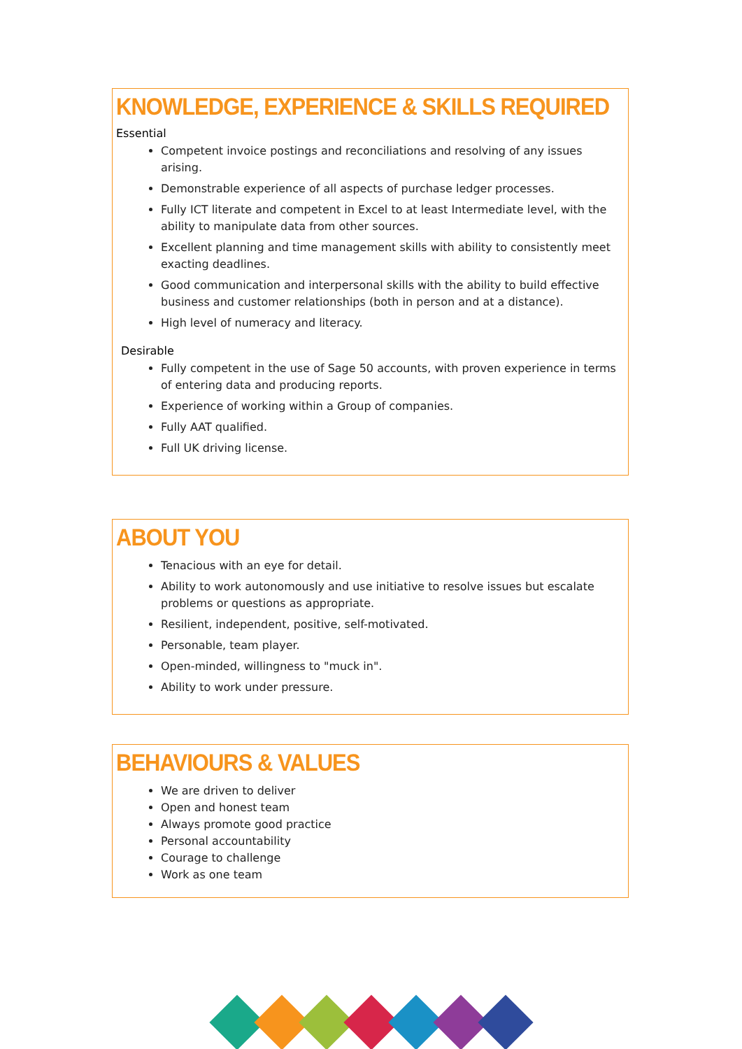KNOWLEDGE, EXPERIENCE & SKILLS REQUIRED
Essential
Competent invoice postings and reconciliations and resolving of any issues arising.
Demonstrable experience of all aspects of purchase ledger processes.
Fully ICT literate and competent in Excel to at least Intermediate level, with the ability to manipulate data from other sources.
Excellent planning and time management skills with ability to consistently meet exacting deadlines.
Good communication and interpersonal skills with the ability to build effective business and customer relationships (both in person and at a distance).
High level of numeracy and literacy.
Desirable
Fully competent in the use of Sage 50 accounts, with proven experience in terms of entering data and producing reports.
Experience of working within a Group of companies.
Fully AAT qualified.
Full UK driving license.
ABOUT YOU
Tenacious with an eye for detail.
Ability to work autonomously and use initiative to resolve issues but escalate problems or questions as appropriate.
Resilient, independent, positive, self-motivated.
Personable, team player.
Open-minded, willingness to "muck in".
Ability to work under pressure.
BEHAVIOURS & VALUES
We are driven to deliver
Open and honest team
Always promote good practice
Personal accountability
Courage to challenge
Work as one team